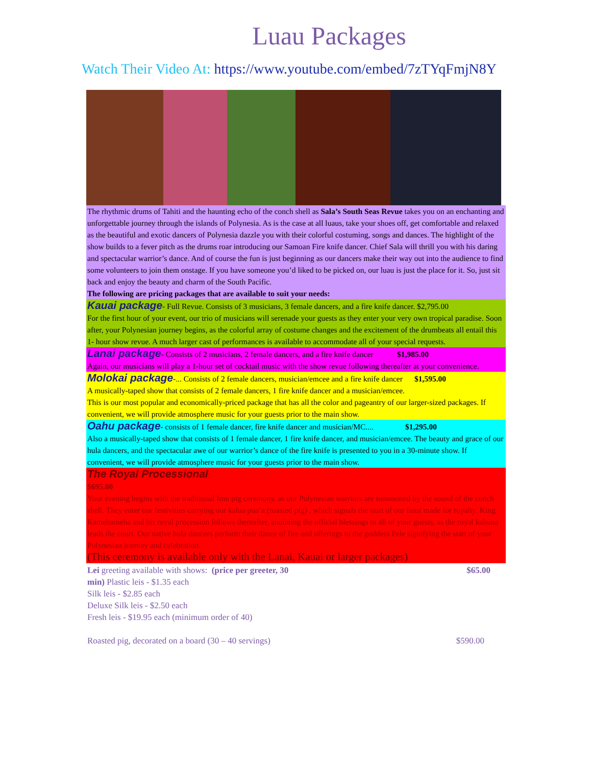Luau Packages
Watch Their Video At: https://www.youtube.com/embed/7zTYqFmjN8Y
The rhythmic drums of Tahiti and the haunting echo of the conch shell as Sala’s South Seas Revue takes you on an enchanting and unforgettable journey through the islands of Polynesia. As is the case at all luaus, take your shoes off, get comfortable and relaxed as the beautiful and exotic dancers of Polynesia dazzle you with their colorful costuming, songs and dances. The highlight of the show builds to a fever pitch as the drums roar introducing our Samoan Fire knife dancer. Chief Sala will thrill you with his daring and spectacular warrior’s dance. And of course the fun is just beginning as our dancers make their way out into the audience to find some volunteers to join them onstage. If you have someone you’d liked to be picked on, our luau is just the place for it. So, just sit back and enjoy the beauty and charm of the South Pacific.
The following are pricing packages that are available to suit your needs:
Kauai package- Full Revue. Consists of 3 musicians, 3 female dancers, and a fire knife dancer. $2,795.00
For the first hour of your event, our trio of musicians will serenade your guests as they enter your very own tropical paradise. Soon after, your Polynesian journey begins, as the colorful array of costume changes and the excitement of the drumbeats all entail this 1- hour show revue. A much larger cast of performances is available to accommodate all of your special requests.
Lanai package- Consists of 2 musicians, 2 female dancers, and a fire knife dancer $1,985.00
Again, our musicians will play a 1-hour set of cocktail music with the show revue following thereafter at your convenience.
Molokai package-... Consists of 2 female dancers, musician/emcee and a fire knife dancer $1,595.00
A musically-taped show that consists of 2 female dancers, 1 fire knife dancer and a musician/emcee.
This is our most popular and economically-priced package that has all the color and pageantry of our larger-sized packages. If convenient, we will provide atmosphere music for your guests prior to the main show.
Oahu package- consists of 1 female dancer, fire knife dancer and musician/MC.... $1,295.00
Also a musically-taped show that consists of 1 female dancer, 1 fire knife dancer, and musician/emcee. The beauty and grace of our hula dancers, and the spectacular awe of our warrior’s dance of the fire knife is presented to you in a 30-minute show. If convenient, we will provide atmosphere music for your guests prior to the main show.
The Royal Processional:
$695.00
Your evening begins with the traditional Imu pig ceremony, as our Polynesian warriors are summoned by the sound of the conch shell. They enter our festivities carrying our kalua pua’a (roasted pig) , which signals the start of our feast made for royalty. King Kamehameha and his royal procession follows thereafter, anointing the official blessings to all of your guests, as the royal kahuna leads the court. Our native hula dancers perform their dance of fire and offerings to the goddess Pele signifying the start of your Polynesian journey and celebration.
(This ceremony is available only with the Lanai, Kauai or larger packages)
Lei greeting available with shows: (price per greeter, 30 $65.00
min) Plastic leis - $1.35 each
Silk leis - $2.85 each
Deluxe Silk leis - $2.50 each
Fresh leis - $19.95 each (minimum order of 40)
Roasted pig, decorated on a board (30 – 40 servings) $590.00